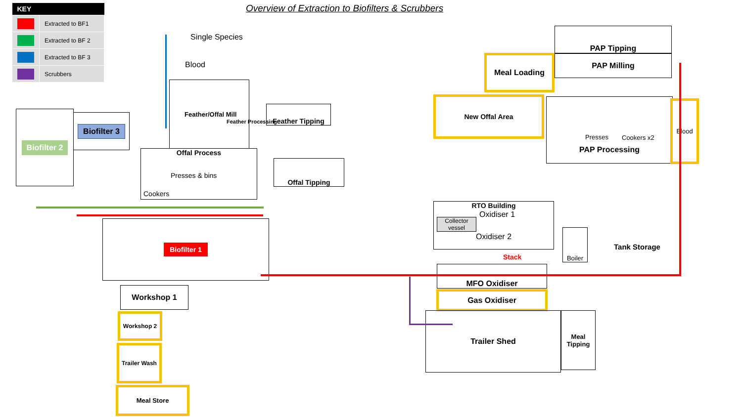| KEY | |
| --- | --- |
| | Extracted to BF1 |
| | Extracted to BF 2 |
| | Extracted to BF 3 |
| | Scrubbers |
Overview of Extraction to Biofilters & Scrubbers
Single Species
Blood
Biofilter 2 Biofilter 3
Feather/Offal Mill
Feather Processing
Feather Tipping
Offal Process
Presses & bins
Cookers
Offal Tipping
Biofilter 1
Workshop 1
Workshop 2
Trailer Wash
Meal Store
PAP Tipping
PAP Milling
Meal Loading
New Offal Area PAP Processing
Presses Cookers x2
Blood
RTO Building
Oxidiser 1
Oxidiser 2
Collector vessel
Stack
Boiler
Tank Storage
MFO Oxidiser
Gas Oxidiser
Trailer Shed
Meal Tipping